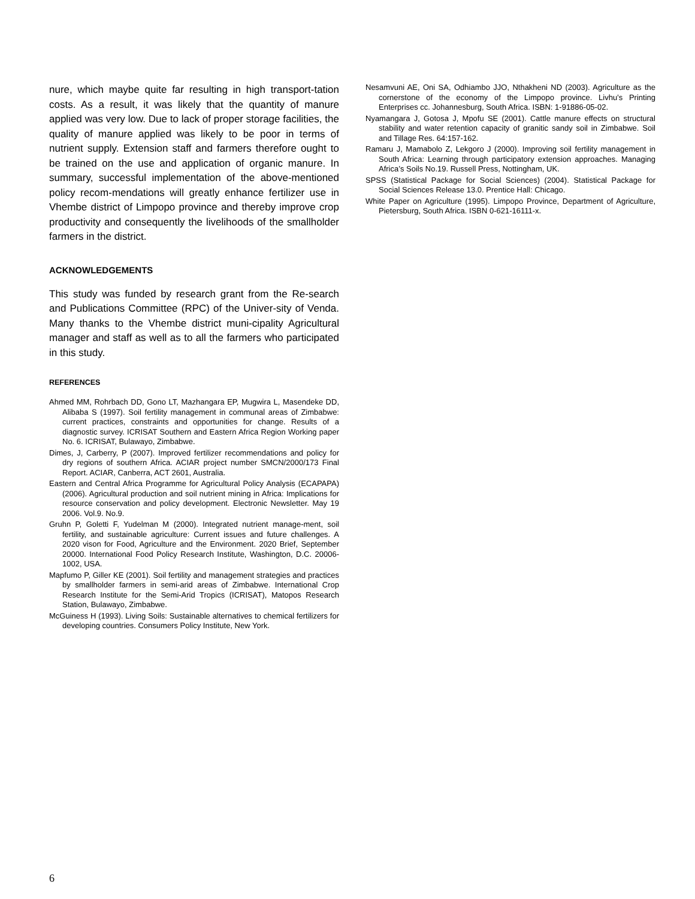nure, which maybe quite far resulting in high transport-tation costs. As a result, it was likely that the quantity of manure applied was very low. Due to lack of proper storage facilities, the quality of manure applied was likely to be poor in terms of nutrient supply. Extension staff and farmers therefore ought to be trained on the use and application of organic manure. In summary, successful implementation of the above-mentioned policy recom-mendations will greatly enhance fertilizer use in Vhembe district of Limpopo province and thereby improve crop productivity and consequently the livelihoods of the smallholder farmers in the district.
ACKNOWLEDGEMENTS
This study was funded by research grant from the Re-search and Publications Committee (RPC) of the Univer-sity of Venda. Many thanks to the Vhembe district muni-cipality Agricultural manager and staff as well as to all the farmers who participated in this study.
REFERENCES
Ahmed MM, Rohrbach DD, Gono LT, Mazhangara EP, Mugwira L, Masendeke DD, Alibaba S (1997). Soil fertility management in communal areas of Zimbabwe: current practices, constraints and opportunities for change. Results of a diagnostic survey. ICRISAT Southern and Eastern Africa Region Working paper No. 6. ICRISAT, Bulawayo, Zimbabwe.
Dimes, J, Carberry, P (2007). Improved fertilizer recommendations and policy for dry regions of southern Africa. ACIAR project number SMCN/2000/173 Final Report. ACIAR, Canberra, ACT 2601, Australia.
Eastern and Central Africa Programme for Agricultural Policy Analysis (ECAPAPA) (2006). Agricultural production and soil nutrient mining in Africa: Implications for resource conservation and policy development. Electronic Newsletter. May 19 2006. Vol.9. No.9.
Gruhn P, Goletti F, Yudelman M (2000). Integrated nutrient manage-ment, soil fertility, and sustainable agriculture: Current issues and future challenges. A 2020 vison for Food, Agriculture and the Environment. 2020 Brief, September 20000. International Food Policy Research Institute, Washington, D.C. 20006-1002, USA.
Mapfumo P, Giller KE (2001). Soil fertility and management strategies and practices by smallholder farmers in semi-arid areas of Zimbabwe. International Crop Research Institute for the Semi-Arid Tropics (ICRISAT), Matopos Research Station, Bulawayo, Zimbabwe.
McGuiness H (1993). Living Soils: Sustainable alternatives to chemical fertilizers for developing countries. Consumers Policy Institute, New York.
Nesamvuni AE, Oni SA, Odhiambo JJO, Nthakheni ND (2003). Agriculture as the cornerstone of the economy of the Limpopo province. Livhu’s Printing Enterprises cc. Johannesburg, South Africa. ISBN: 1-91886-05-02.
Nyamangara J, Gotosa J, Mpofu SE (2001). Cattle manure effects on structural stability and water retention capacity of granitic sandy soil in Zimbabwe. Soil and Tillage Res. 64:157-162.
Ramaru J, Mamabolo Z, Lekgoro J (2000). Improving soil fertility management in South Africa: Learning through participatory extension approaches. Managing Africa’s Soils No.19. Russell Press, Nottingham, UK.
SPSS (Statistical Package for Social Sciences) (2004). Statistical Package for Social Sciences Release 13.0. Prentice Hall: Chicago.
White Paper on Agriculture (1995). Limpopo Province, Department of Agriculture, Pietersburg, South Africa. ISBN 0-621-16111-x.
6